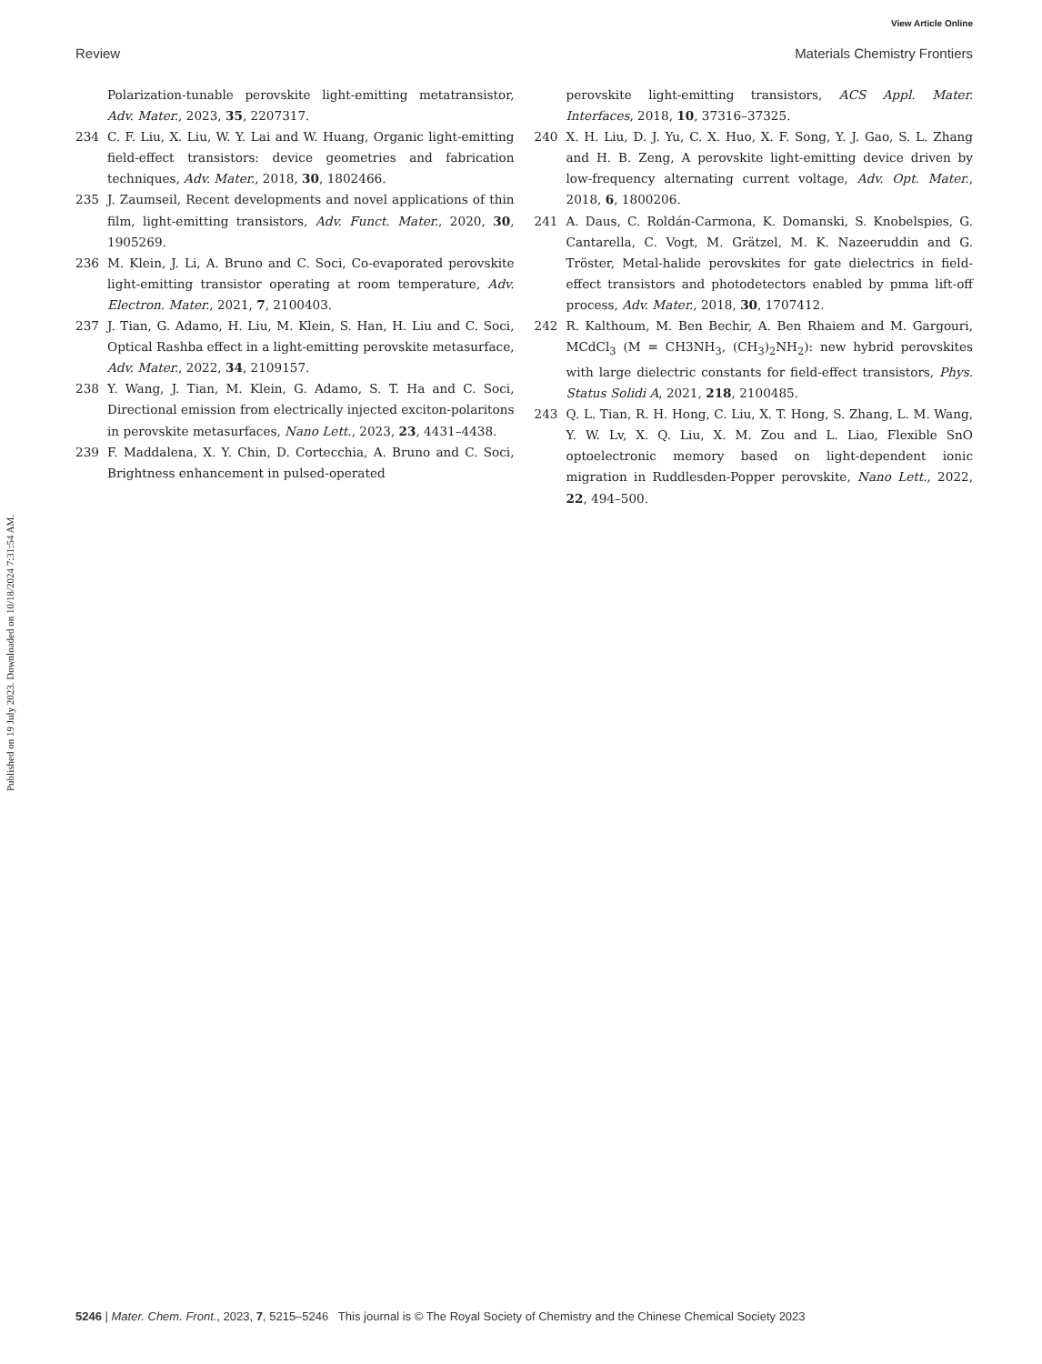View Article Online
Review Materials Chemistry Frontiers
Published on 19 July 2023. Downloaded on 10/18/2024 7:31:54 AM.
Polarization-tunable perovskite light-emitting metatransistor, Adv. Mater., 2023, 35, 2207317.
234 C. F. Liu, X. Liu, W. Y. Lai and W. Huang, Organic light-emitting field-effect transistors: device geometries and fabrication techniques, Adv. Mater., 2018, 30, 1802466.
235 J. Zaumseil, Recent developments and novel applications of thin film, light-emitting transistors, Adv. Funct. Mater., 2020, 30, 1905269.
236 M. Klein, J. Li, A. Bruno and C. Soci, Co-evaporated perovskite light-emitting transistor operating at room temperature, Adv. Electron. Mater., 2021, 7, 2100403.
237 J. Tian, G. Adamo, H. Liu, M. Klein, S. Han, H. Liu and C. Soci, Optical Rashba effect in a light-emitting perovskite metasurface, Adv. Mater., 2022, 34, 2109157.
238 Y. Wang, J. Tian, M. Klein, G. Adamo, S. T. Ha and C. Soci, Directional emission from electrically injected exciton-polaritons in perovskite metasurfaces, Nano Lett., 2023, 23, 4431–4438.
239 F. Maddalena, X. Y. Chin, D. Cortecchia, A. Bruno and C. Soci, Brightness enhancement in pulsed-operated
perovskite light-emitting transistors, ACS Appl. Mater. Interfaces, 2018, 10, 37316–37325.
240 X. H. Liu, D. J. Yu, C. X. Huo, X. F. Song, Y. J. Gao, S. L. Zhang and H. B. Zeng, A perovskite light-emitting device driven by low-frequency alternating current voltage, Adv. Opt. Mater., 2018, 6, 1800206.
241 A. Daus, C. Roldán-Carmona, K. Domanski, S. Knobelspies, G. Cantarella, C. Vogt, M. Grätzel, M. K. Nazeeruddin and G. Tröster, Metal-halide perovskites for gate dielectrics in field-effect transistors and photodetectors enabled by pmma lift-off process, Adv. Mater., 2018, 30, 1707412.
242 R. Kalthoum, M. Ben Bechir, A. Ben Rhaiem and M. Gargouri, MCdCl<sub>3</sub> (M = CH3NH<sub>3</sub>, (CH<sub>3</sub>)<sub>2</sub>NH<sub>2</sub>): new hybrid perovskites with large dielectric constants for field-effect transistors, Phys. Status Solidi A, 2021, 218, 2100485.
243 Q. L. Tian, R. H. Hong, C. Liu, X. T. Hong, S. Zhang, L. M. Wang, Y. W. Lv, X. Q. Liu, X. M. Zou and L. Liao, Flexible SnO optoelectronic memory based on light-dependent ionic migration in Ruddlesden-Popper perovskite, Nano Lett., 2022, 22, 494–500.
5246 | Mater. Chem. Front., 2023, 7, 5215–5246 This journal is © The Royal Society of Chemistry and the Chinese Chemical Society 2023